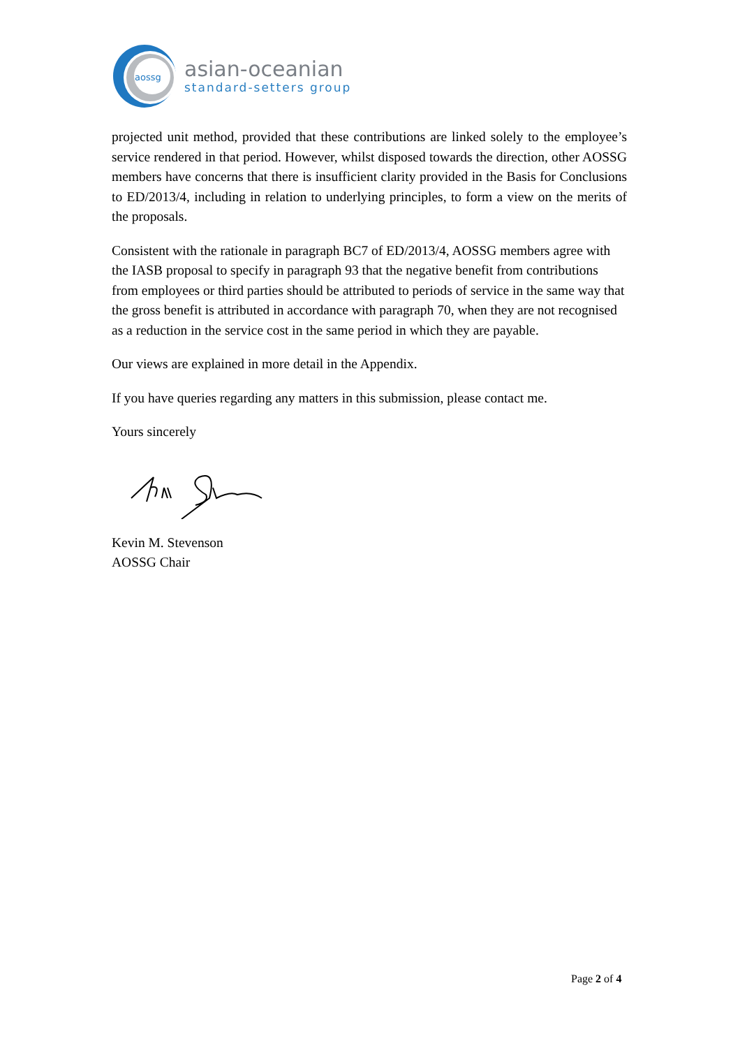aossg
asian-oceanian
standard-setters group
projected unit method, provided that these contributions are linked solely to the employee’s service rendered in that period. However, whilst disposed towards the direction, other AOSSG members have concerns that there is insufficient clarity provided in the Basis for Conclusions to ED/2013/4, including in relation to underlying principles, to form a view on the merits of the proposals.
Consistent with the rationale in paragraph BC7 of ED/2013/4, AOSSG members agree with the IASB proposal to specify in paragraph 93 that the negative benefit from contributions from employees or third parties should be attributed to periods of service in the same way that the gross benefit is attributed in accordance with paragraph 70, when they are not recognised as a reduction in the service cost in the same period in which they are payable.
Our views are explained in more detail in the Appendix.
If you have queries regarding any matters in this submission, please contact me.
Yours sincerely
Kevin M. Stevenson
AOSSG Chair
Page 2 of 4